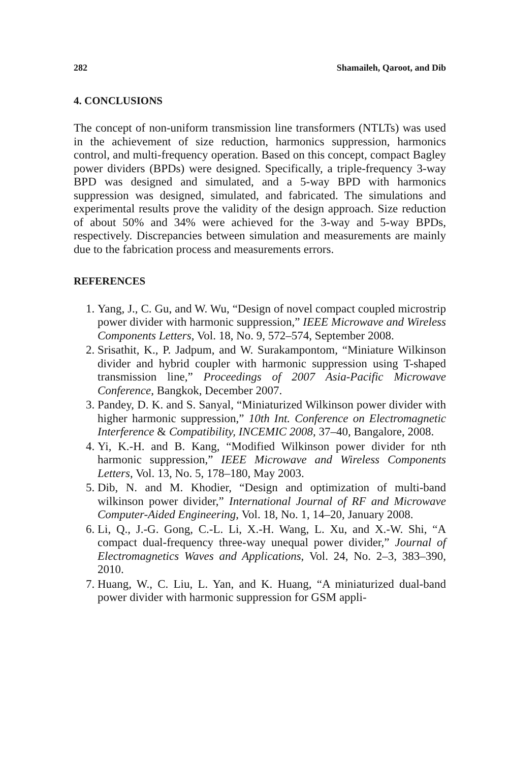282 Shamaileh, Qaroot, and Dib
4. CONCLUSIONS
The concept of non-uniform transmission line transformers (NTLTs) was used in the achievement of size reduction, harmonics suppression, harmonics control, and multi-frequency operation. Based on this concept, compact Bagley power dividers (BPDs) were designed. Specifically, a triple-frequency 3-way BPD was designed and simulated, and a 5-way BPD with harmonics suppression was designed, simulated, and fabricated. The simulations and experimental results prove the validity of the design approach. Size reduction of about 50% and 34% were achieved for the 3-way and 5-way BPDs, respectively. Discrepancies between simulation and measurements are mainly due to the fabrication process and measurements errors.
REFERENCES
1. Yang, J., C. Gu, and W. Wu, “Design of novel compact coupled microstrip power divider with harmonic suppression,” IEEE Microwave and Wireless Components Letters, Vol. 18, No. 9, 572–574, September 2008.
2. Srisathit, K., P. Jadpum, and W. Surakampontom, “Miniature Wilkinson divider and hybrid coupler with harmonic suppression using T-shaped transmission line,” Proceedings of 2007 Asia-Pacific Microwave Conference, Bangkok, December 2007.
3. Pandey, D. K. and S. Sanyal, “Miniaturized Wilkinson power divider with higher harmonic suppression,” 10th Int. Conference on Electromagnetic Interference & Compatibility, INCEMIC 2008, 37–40, Bangalore, 2008.
4. Yi, K.-H. and B. Kang, “Modified Wilkinson power divider for nth harmonic suppression,” IEEE Microwave and Wireless Components Letters, Vol. 13, No. 5, 178–180, May 2003.
5. Dib, N. and M. Khodier, “Design and optimization of multi-band wilkinson power divider,” International Journal of RF and Microwave Computer-Aided Engineering, Vol. 18, No. 1, 14–20, January 2008.
6. Li, Q., J.-G. Gong, C.-L. Li, X.-H. Wang, L. Xu, and X.-W. Shi, “A compact dual-frequency three-way unequal power divider,” Journal of Electromagnetics Waves and Applications, Vol. 24, No. 2–3, 383–390, 2010.
7. Huang, W., C. Liu, L. Yan, and K. Huang, “A miniaturized dual-band power divider with harmonic suppression for GSM appli-